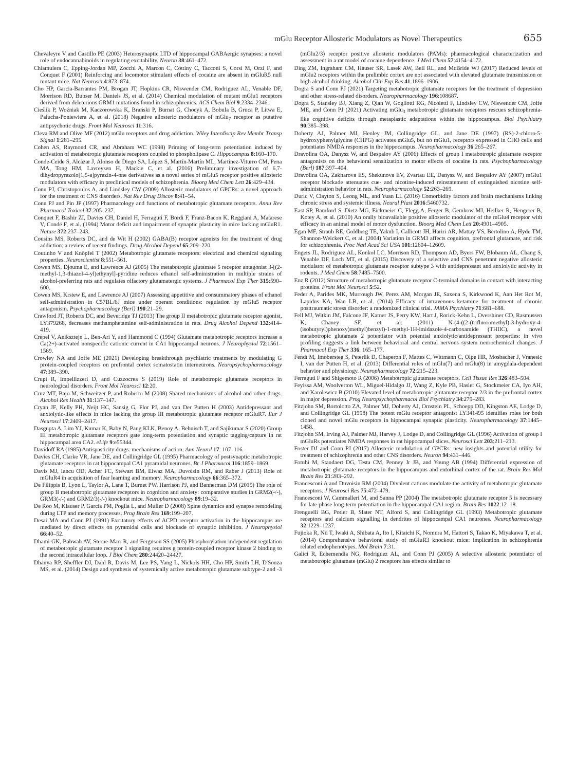mGlu Receptor Allosteric Modulators as Novel Therapeutics 655
Chevaleyre V and Castillo PE (2003) Heterosynaptic LTD of hippocampal GABAergic synapses: a novel role of endocannabinoids in regulating excitability. Neuron 38:461–472.
Chiamulera C, Epping-Jordan MP, Zocchi A, Marcon C, Cottiny C, Tacconi S, Corsi M, Orzi F, and Conquet F (2001) Reinforcing and locomotor stimulant effects of cocaine are absent in mGluR5 null mutant mice. Nat Neurosci 4:873–874.
Cho HP, Garcia-Barrantes PM, Brogan JT, Hopkins CR, Niswender CM, Rodriguez AL, Venable DF, Morrison RD, Bubser M, Daniels JS, et al. (2014) Chemical modulation of mutant mGlu1 receptors derived from deleterious GRM1 mutations found in schizophrenics. ACS Chem Biol 9:2334–2346.
Cieślik P, Woźniak M, Kaczorowska K, Brański P, Burnat G, Chocyk A, Bobula B, Gruca P, Litwa E, Pałucha-Poniewiera A, et al. (2018) Negative allosteric modulators of mGlu<sub>7</sub> receptor as putative antipsychotic drugs. Front Mol Neurosci 11:316.
Cleva RM and Olive MF (2012) mGlu receptors and drug addiction. Wiley Interdiscip Rev Membr Transp Signal 1:281–295.
Cohen AS, Raymond CR, and Abraham WC (1998) Priming of long-term potentiation induced by activation of metabotropic glutamate receptors coupled to phospholipase C. Hippocampus 8:160–170.
Conde-Ceide S, Alcázar J, Alonso de Diego SA, López S, Martín-Martín ML, Martínez-Viturro CM, Pena MA, Tong HM, Lavreysen H, Mackie C, et al. (2016) Preliminary investigation of 6,7-dihydropyrazolo[1,5-a]pyrazin-4-one derivatives as a novel series of mGlu5 receptor positive allosteric modulators with efficacy in preclinical models of schizophrenia. Bioorg Med Chem Lett 26:429–434.
Conn PJ, Christopoulos A, and Lindsley CW (2009) Allosteric modulators of GPCRs: a novel approach for the treatment of CNS disorders. Nat Rev Drug Discov 8:41–54.
Conn PJ and Pin JP (1997) Pharmacology and functions of metabotropic glutamate receptors. Annu Rev Pharmacol Toxicol 37:205–237.
Conquet F, Bashir ZI, Davies CH, Daniel H, Ferraguti F, Bordi F, Franz-Bacon K, Reggiani A, Matarese V, Condé F, et al. (1994) Motor deficit and impairment of synaptic plasticity in mice lacking mGluR1. Nature 372:237–243.
Cousins MS, Roberts DC, and de Wit H (2002) GABA(B) receptor agonists for the treatment of drug addiction: a review of recent findings. Drug Alcohol Depend 65:209–220.
Coutinho V and Knöpfel T (2002) Metabotropic glutamate receptors: electrical and chemical signaling properties. Neuroscientist 8:551–561.
Cowen MS, Djouma E, and Lawrence AJ (2005) The metabotropic glutamate 5 receptor antagonist 3-[(2-methyl-1,3-thiazol-4-yl)ethynyl]-pyridine reduces ethanol self-administration in multiple strains of alcohol-preferring rats and regulates olfactory glutamatergic systems. J Pharmacol Exp Ther 315:590–600.
Cowen MS, Krstew E, and Lawrence AJ (2007) Assessing appetitive and consummatory phases of ethanol self-administration in C57BL/6J mice under operant conditions: regulation by mGlu5 receptor antagonism. Psychopharmacology (Berl) 190:21–29.
Crawford JT, Roberts DC, and Beveridge TJ (2013) The group II metabotropic glutamate receptor agonist, LY379268, decreases methamphetamine self-administration in rats. Drug Alcohol Depend 132:414–419.
Crépel V, Aniksztejn L, Ben-Ari Y, and Hammond C (1994) Glutamate metabotropic receptors increase a Ca(2+)-activated nonspecific cationic current in CA1 hippocampal neurons. J Neurophysiol 72:1561–1569.
Crowley NA and Joffe ME (2021) Developing breakthrough psychiatric treatments by modulating G protein-coupled receptors on prefrontal cortex somatostatin interneurons. Neuropsychopharmacology 47:389–390.
Crupi R, Impellizzeri D, and Cuzzocrea S (2019) Role of metabotropic glutamate receptors in neurological disorders. Front Mol Neurosci 12:20.
Cruz MT, Bajo M, Schweitzer P, and Roberto M (2008) Shared mechanisms of alcohol and other drugs. Alcohol Res Health 31:137–147.
Cryan JF, Kelly PH, Neijt HC, Sansig G, Flor PJ, and van Der Putten H (2003) Antidepressant and anxiolytic-like effects in mice lacking the group III metabotropic glutamate receptor mGluR7. Eur J Neurosci 17:2409–2417.
Dasgupta A, Lim YJ, Kumar K, Baby N, Pang KLK, Benoy A, Behnisch T, and Sajikumar S (2020) Group III metabotropic glutamate receptors gate long-term potentiation and synaptic tagging/capture in rat hippocampal area CA2. eLife 9:e55344.
Davidoff RA (1985) Antispasticity drugs: mechanisms of action. Ann Neurol 17: 107–116.
Davies CH, Clarke VR, Jane DE, and Collingridge GL (1995) Pharmacology of postsynaptic metabotropic glutamate receptors in rat hippocampal CA1 pyramidal neurones. Br J Pharmacol 116:1859–1869.
Davis MJ, Iancu OD, Acher FC, Stewart BM, Eiwaz MA, Duvoisin RM, and Raber J (2013) Role of mGluR4 in acquisition of fear learning and memory. Neuropharmacology 66:365–372.
De Filippis B, Lyon L, Taylor A, Lane T, Burnet PW, Harrison PJ, and Bannerman DM (2015) The role of group II metabotropic glutamate receptors in cognition and anxiety: comparative studies in GRM2(-/-), GRM3(-/-) and GRM2/3(-/-) knockout mice. Neuropharmacology 89:19–32.
De Roo M, Klauser P, Garcia PM, Poglia L, and Muller D (2008) Spine dynamics and synapse remodeling during LTP and memory processes. Prog Brain Res 169:199–207.
Desai MA and Conn PJ (1991) Excitatory effects of ACPD receptor activation in the hippocampus are mediated by direct effects on pyramidal cells and blockade of synaptic inhibition. J Neurophysiol 66:40–52.
Dhami GK, Babwah AV, Sterne-Marr R, and Ferguson SS (2005) Phosphorylation-independent regulation of metabotropic glutamate receptor 1 signaling requires g protein-coupled receptor kinase 2 binding to the second intracellular loop. J Biol Chem 280:24420–24427.
Dhanya RP, Sheffler DJ, Dahl R, Davis M, Lee PS, Yang L, Nickols HH, Cho HP, Smith LH, D'Souza MS, et al. (2014) Design and synthesis of systemically active metabotropic glutamate subtype-2 and -3 (mGlu2/3) receptor positive allosteric modulators (PAMs): pharmacological characterization and assessment in a rat model of cocaine dependence. J Med Chem 57:4154–4172.
Ding ZM, Ingraham CM, Hauser SR, Lasek AW, Bell RL, and McBride WJ (2017) Reduced levels of mGlu2 receptors within the prelimbic cortex are not associated with elevated glutamate transmission or high alcohol drinking. Alcohol Clin Exp Res 41:1896–1906.
Dogra S and Conn PJ (2021) Targeting metabotropic glutamate receptors for the treatment of depression and other stress-related disorders. Neuropharmacology 196:108687.
Dogra S, Stansley BJ, Xiang Z, Qian W, Gogliotti RG, Nicoletti F, Lindsley CW, Niswender CM, Joffe ME, and Conn PJ (2021) Activating mGlu<sub>3</sub> metabotropic glutamate receptors rescues schizophrenia-like cognitive deficits through metaplastic adaptations within the hippocampus. Biol Psychiatry 90:385–398.
Doherty AJ, Palmer MJ, Henley JM, Collingridge GL, and Jane DE (1997) (RS)-2-chloro-5-hydroxyphenylglycine (CHPG) activates mGlu5, but no mGlu1, receptors expressed in CHO cells and potentiates NMDA responses in the hippocampus. Neuropharmacology 36:265–267.
Dravolina OA, Danysz W, and Bespalov AY (2006) Effects of group I metabotropic glutamate receptor antagonists on the behavioral sensitization to motor effects of cocaine in rats. Psychopharmacology (Berl) 187:397–404.
Dravolina OA, Zakharova ES, Shekunova EV, Zvartau EE, Danysz W, and Bespalov AY (2007) mGlu1 receptor blockade attenuates cue- and nicotine-induced reinstatement of extinguished nicotine self-administration behavior in rats. Neuropharmacology 52:263–269.
Duric V, Clayton S, Leong ML, and Yuan LL (2016) Comorbidity factors and brain mechanisms linking chronic stress and systemic illness. Neural Plast 2016:5460732.
East SP, Bamford S, Dietz MG, Eickmeier C, Flegg A, Ferger B, Gemkow MJ, Heilker R, Hengerer B, Kotey A, et al. (2010) An orally bioavailable positive allosteric modulator of the mGlu4 receptor with efficacy in an animal model of motor dysfunction. Bioorg Med Chem Lett 20:4901–4905.
Egan MF, Straub RE, Goldberg TE, Yakub I, Callicott JH, Hariri AR, Mattay VS, Bertolino A, Hyde TM, Shannon-Weickert C, et al. (2004) Variation in GRM3 affects cognition, prefrontal glutamate, and risk for schizophrenia. Proc Natl Acad Sci USA 101:12604–12609.
Engers JL, Rodriguez AL, Konkol LC, Morrison RD, Thompson AD, Byers FW, Blobaum AL, Chang S, Venable DF, Loch MT, et al. (2015) Discovery of a selective and CNS penetrant negative allosteric modulator of metabotropic glutamate receptor subtype 3 with antidepressant and anxiolytic activity in rodents. J Med Chem 58:7485–7500.
Enz R (2012) Structure of metabotropic glutamate receptor C-terminal domains in contact with interacting proteins. Front Mol Neurosci 5:52.
Feder A, Parides MK, Murrough JW, Perez AM, Morgan JE, Saxena S, Kirkwood K, Aan Het Rot M, Lapidus KA, Wan LB, et al. (2014) Efficacy of intravenous ketamine for treatment of chronic posttraumatic stress disorder: a randomized clinical trial. JAMA Psychiatry 71:681–688.
Fell MJ, Witkin JM, Falcone JF, Katner JS, Perry KW, Hart J, Rorick-Kehn L, Overshiner CD, Rasmussen K, Chaney SF, et al. (2011) N-(4-((2-(trifluoromethyl)-3-hydroxy-4-(isobutyryl)phenoxy)methyl)benzyl)-1-methyl-1H-imidazole-4-carboxamide (THIIC), a novel metabotropic glutamate 2 potentiator with potential anxiolytic/antidepressant properties: in vivo profiling suggests a link between behavioral and central nervous system neurochemical changes. J Pharmacol Exp Ther 336: 165–177.
Fendt M, Imobersteg S, Peterlik D, Chaperon F, Mattes C, Wittmann C, Olpe HR, Mosbacher J, Vranesic I, van der Putten H, et al. (2013) Differential roles of mGlu(7) and mGlu(8) in amygdala-dependent behavior and physiology. Neuropharmacology 72:215–223.
Ferraguti F and Shigemoto R (2006) Metabotropic glutamate receptors. Cell Tissue Res 326:483–504.
Feyissa AM, Woolverton WL, Miguel-Hidalgo JJ, Wang Z, Kyle PB, Hasler G, Stockmeier CA, Iyo AH, and Karolewicz B (2010) Elevated level of metabotropic glutamate receptor 2/3 in the prefrontal cortex in major depression. Prog Neuropsychopharmacol Biol Psychiatry 34:279–283.
Fitzjohn SM, Bortolotto ZA, Palmer MJ, Doherty AJ, Ornstein PL, Schoepp DD, Kingston AE, Lodge D, and Collingridge GL (1998) The potent mGlu receptor antagonist LY341495 identifies roles for both cloned and novel mGlu receptors in hippocampal synaptic plasticity. Neuropharmacology 37:1445–1458.
Fitzjohn SM, Irving AJ, Palmer MJ, Harvey J, Lodge D, and Collingridge GL (1996) Activation of group I mGluRs potentiates NMDA responses in rat hippocampal slices. Neurosci Lett 203:211–213.
Foster DJ and Conn PJ (2017) Allosteric modulation of GPCRs: new insights and potential utility for treatment of schizophrenia and other CNS disorders. Neuron 94:431–446.
Fotuhi M, Standaert DG, Testa CM, Penney Jr JB, and Young AB (1994) Differential expression of metabotropic glutamate receptors in the hippocampus and entorhinal cortex of the rat. Brain Res Mol Brain Res 21:283–292.
Francesconi A and Duvoisin RM (2004) Divalent cations modulate the activity of metabotropic glutamate receptors. J Neurosci Res 75:472–479.
Francesconi W, Cammalleri M, and Sanna PP (2004) The metabotropic glutamate receptor 5 is necessary for late-phase long-term potentiation in the hippocampal CA1 region. Brain Res 1022:12–18.
Frenguelli BG, Potier B, Slater NT, Alford S, and Collingridge GL (1993) Metabotropic glutamate receptors and calcium signalling in dendrites of hippocampal CA1 neurones. Neuropharmacology 32:1229–1237.
Fujioka R, Nii T, Iwaki A, Shibata A, Ito I, Kitaichi K, Nomura M, Hattori S, Takao K, Miyakawa T, et al. (2014) Comprehensive behavioral study of mGluR3 knockout mice: implication in schizophrenia related endophenotypes. Mol Brain 7:31.
Galici R, Echemendia NG, Rodriguez AL, and Conn PJ (2005) A selective allosteric potentiator of metabotropic glutamate (mGlu) 2 receptors has effects similar to